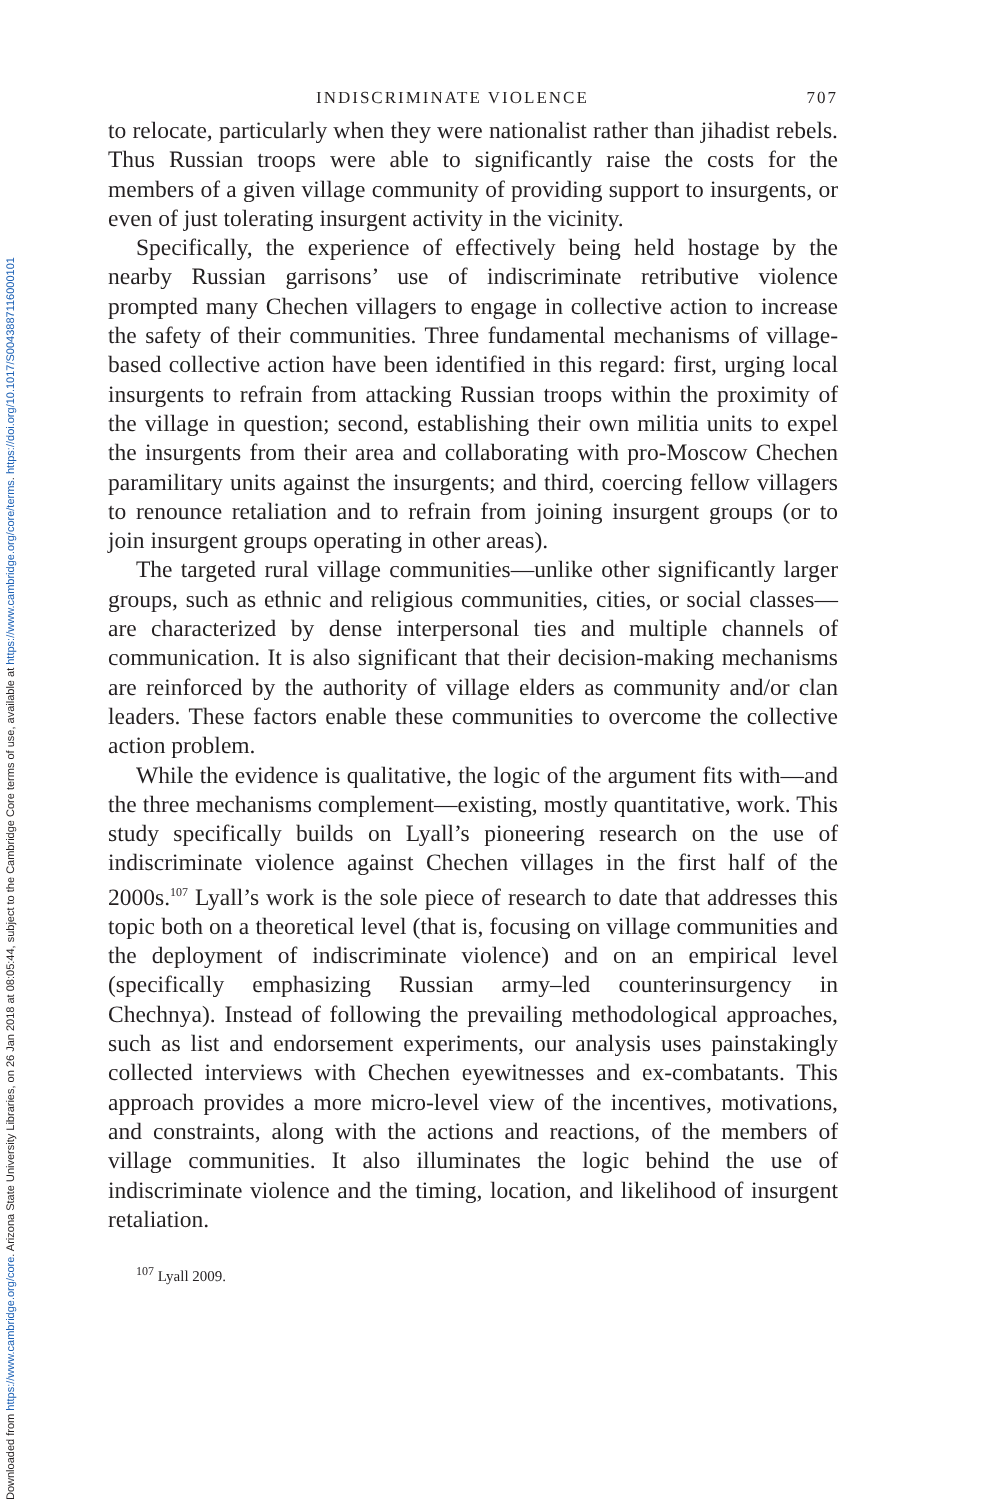Downloaded from https://www.cambridge.org/core. Arizona State University Libraries, on 26 Jan 2018 at 08:05:44, subject to the Cambridge Core terms of use, available at https://www.cambridge.org/core/terms. https://doi.org/10.1017/S0043887116000101
INDISCRIMINATE VIOLENCE 707
to relocate, particularly when they were nationalist rather than jihadist rebels. Thus Russian troops were able to significantly raise the costs for the members of a given village community of providing support to insurgents, or even of just tolerating insurgent activity in the vicinity.
Specifically, the experience of effectively being held hostage by the nearby Russian garrisons’ use of indiscriminate retributive violence prompted many Chechen villagers to engage in collective action to increase the safety of their communities. Three fundamental mechanisms of village-based collective action have been identified in this regard: first, urging local insurgents to refrain from attacking Russian troops within the proximity of the village in question; second, establishing their own militia units to expel the insurgents from their area and collaborating with pro-Moscow Chechen paramilitary units against the insurgents; and third, coercing fellow villagers to renounce retaliation and to refrain from joining insurgent groups (or to join insurgent groups operating in other areas).
The targeted rural village communities—unlike other significantly larger groups, such as ethnic and religious communities, cities, or social classes—are characterized by dense interpersonal ties and multiple channels of communication. It is also significant that their decision-making mechanisms are reinforced by the authority of village elders as community and/or clan leaders. These factors enable these communities to overcome the collective action problem.
While the evidence is qualitative, the logic of the argument fits with—and the three mechanisms complement—existing, mostly quantitative, work. This study specifically builds on Lyall’s pioneering research on the use of indiscriminate violence against Chechen villages in the first half of the 2000s.<sup>107</sup> Lyall’s work is the sole piece of research to date that addresses this topic both on a theoretical level (that is, focusing on village communities and the deployment of indiscriminate violence) and on an empirical level (specifically emphasizing Russian army–led counterinsurgency in Chechnya). Instead of following the prevailing methodological approaches, such as list and endorsement experiments, our analysis uses painstakingly collected interviews with Chechen eyewitnesses and ex-combatants. This approach provides a more micro-level view of the incentives, motivations, and constraints, along with the actions and reactions, of the members of village communities. It also illuminates the logic behind the use of indiscriminate violence and the timing, location, and likelihood of insurgent retaliation.
<sup>107</sup> Lyall 2009.